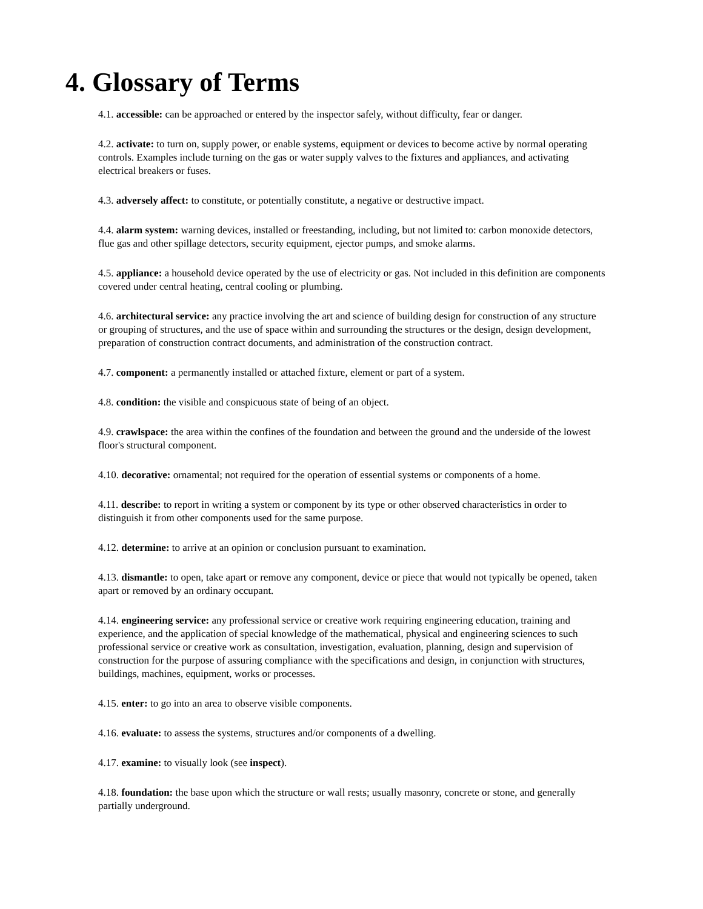4. Glossary of Terms
4.1. accessible: can be approached or entered by the inspector safely, without difficulty, fear or danger.
4.2. activate: to turn on, supply power, or enable systems, equipment or devices to become active by normal operating controls. Examples include turning on the gas or water supply valves to the fixtures and appliances, and activating electrical breakers or fuses.
4.3. adversely affect: to constitute, or potentially constitute, a negative or destructive impact.
4.4. alarm system: warning devices, installed or freestanding, including, but not limited to: carbon monoxide detectors, flue gas and other spillage detectors, security equipment, ejector pumps, and smoke alarms.
4.5. appliance: a household device operated by the use of electricity or gas. Not included in this definition are components covered under central heating, central cooling or plumbing.
4.6. architectural service: any practice involving the art and science of building design for construction of any structure or grouping of structures, and the use of space within and surrounding the structures or the design, design development, preparation of construction contract documents, and administration of the construction contract.
4.7. component: a permanently installed or attached fixture, element or part of a system.
4.8. condition: the visible and conspicuous state of being of an object.
4.9. crawlspace: the area within the confines of the foundation and between the ground and the underside of the lowest floor's structural component.
4.10. decorative: ornamental; not required for the operation of essential systems or components of a home.
4.11. describe: to report in writing a system or component by its type or other observed characteristics in order to distinguish it from other components used for the same purpose.
4.12. determine: to arrive at an opinion or conclusion pursuant to examination.
4.13. dismantle: to open, take apart or remove any component, device or piece that would not typically be opened, taken apart or removed by an ordinary occupant.
4.14. engineering service: any professional service or creative work requiring engineering education, training and experience, and the application of special knowledge of the mathematical, physical and engineering sciences to such professional service or creative work as consultation, investigation, evaluation, planning, design and supervision of construction for the purpose of assuring compliance with the specifications and design, in conjunction with structures, buildings, machines, equipment, works or processes.
4.15. enter: to go into an area to observe visible components.
4.16. evaluate: to assess the systems, structures and/or components of a dwelling.
4.17. examine: to visually look (see inspect).
4.18. foundation: the base upon which the structure or wall rests; usually masonry, concrete or stone, and generally partially underground.